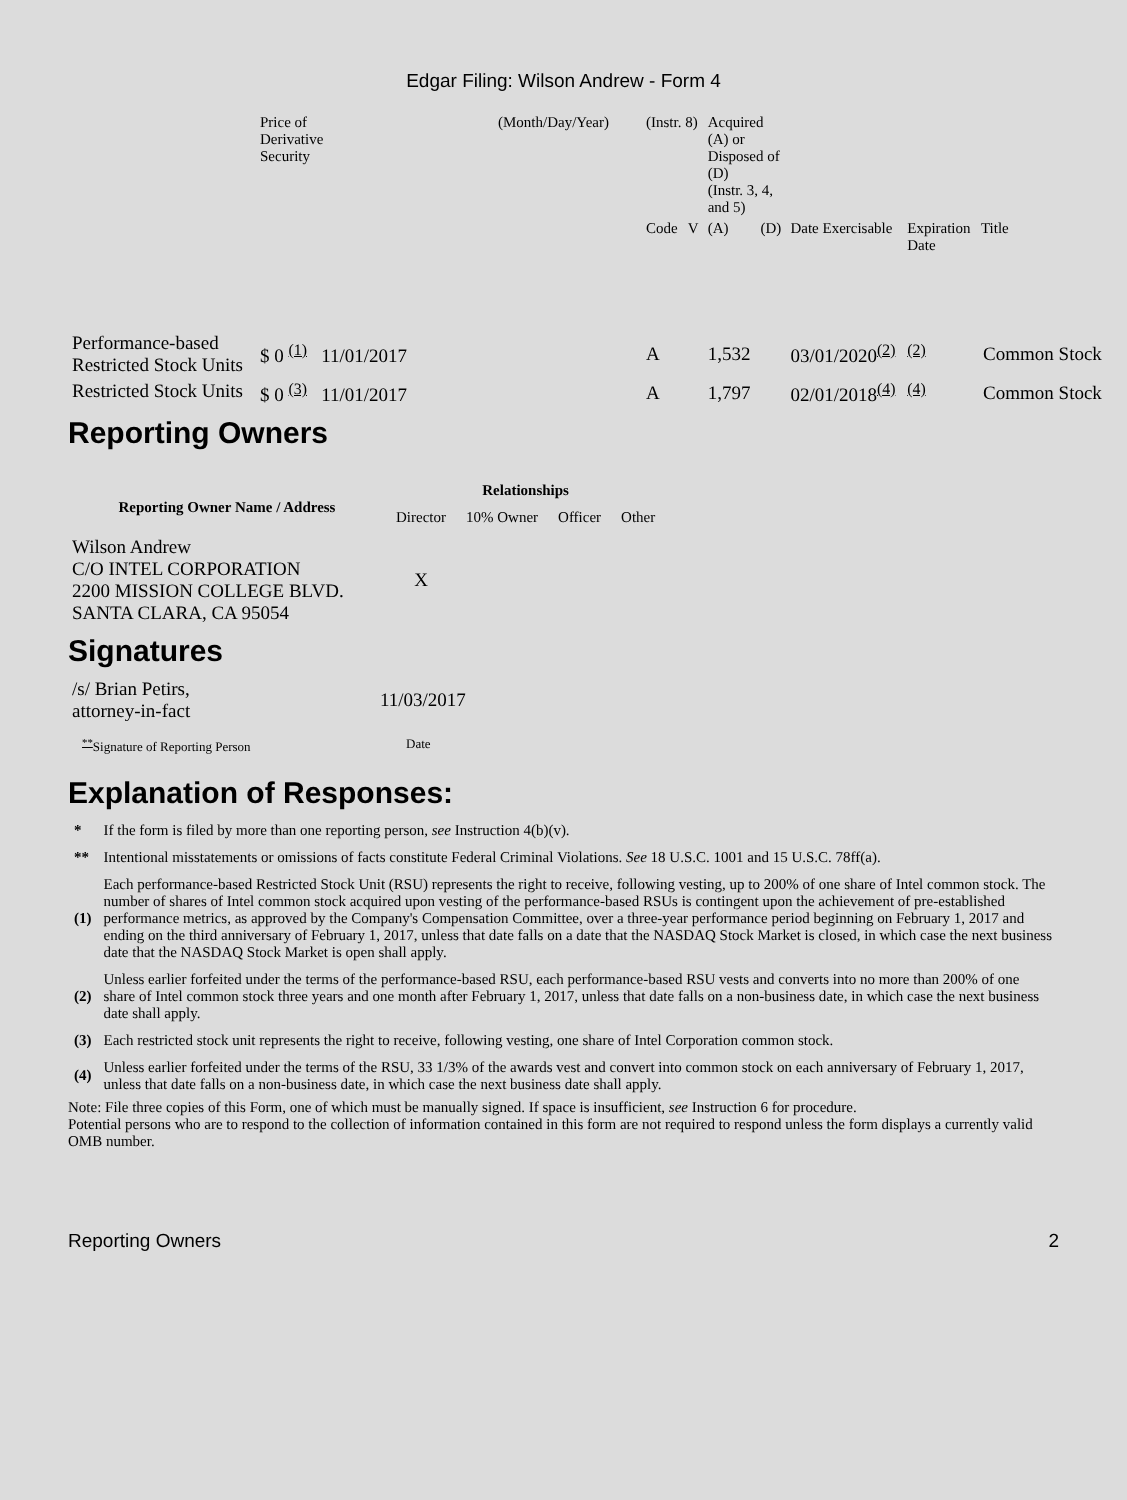Edgar Filing: Wilson Andrew - Form 4
| | Price of Derivative Security | (Month/Day/Year) | (Instr. 8) | | Acquired (A) or Disposed of (D) (Instr. 3, 4, and 5) | | | | |
| | | | Code | V | (A) | (D) | Date Exercisable | Expiration Date | Title |
| Performance-based Restricted Stock Units | $ 0 <sup>(1)</sup> 11/01/2017 | | A | | 1,532 | | 03/01/2020<sup>(2)</sup> | <sup>(2)</sup> | Common Stock |
| Restricted Stock Units | $ 0 <sup>(3)</sup> 11/01/2017 | | A | | 1,797 | | 02/01/2018<sup>(4)</sup> | <sup>(4)</sup> | Common Stock |
Reporting Owners
| Reporting Owner Name / Address | Relationships | | | |
| --- | --- | --- | --- | --- |
| | Director | 10% Owner | Officer | Other |
| Wilson Andrew C/O INTEL CORPORATION 2200 MISSION COLLEGE BLVD. SANTA CLARA, CA 95054 | X | | | |
Signatures
| /s/ Brian Petirs, attorney-in-fact | 11/03/2017 |
| <sup>**</sup> Signature of Reporting Person | Date |
Explanation of Responses:
| * | If the form is filed by more than one reporting person, see Instruction 4(b)(v). |
| ** | Intentional misstatements or omissions of facts constitute Federal Criminal Violations. See 18 U.S.C. 1001 and 15 U.S.C. 78ff(a). |
| (1) | Each performance-based Restricted Stock Unit (RSU) represents the right to receive, following vesting, up to 200% of one share of Intel common stock. The number of shares of Intel common stock acquired upon vesting of the performance-based RSUs is contingent upon the achievement of pre-established performance metrics, as approved by the Company's Compensation Committee, over a three-year performance period beginning on February 1, 2017 and ending on the third anniversary of February 1, 2017, unless that date falls on a date that the NASDAQ Stock Market is closed, in which case the next business date that the NASDAQ Stock Market is open shall apply. |
| (2) | Unless earlier forfeited under the terms of the performance-based RSU, each performance-based RSU vests and converts into no more than 200% of one share of Intel common stock three years and one month after February 1, 2017, unless that date falls on a non-business date, in which case the next business date shall apply. |
| (3) | Each restricted stock unit represents the right to receive, following vesting, one share of Intel Corporation common stock. |
| (4) | Unless earlier forfeited under the terms of the RSU, 33 1/3% of the awards vest and convert into common stock on each anniversary of February 1, 2017, unless that date falls on a non-business date, in which case the next business date shall apply. |
Note: File three copies of this Form, one of which must be manually signed. If space is insufficient, see Instruction 6 for procedure.
Potential persons who are to respond to the collection of information contained in this form are not required to respond unless the form displays a currently valid OMB number.
Reporting Owners 2